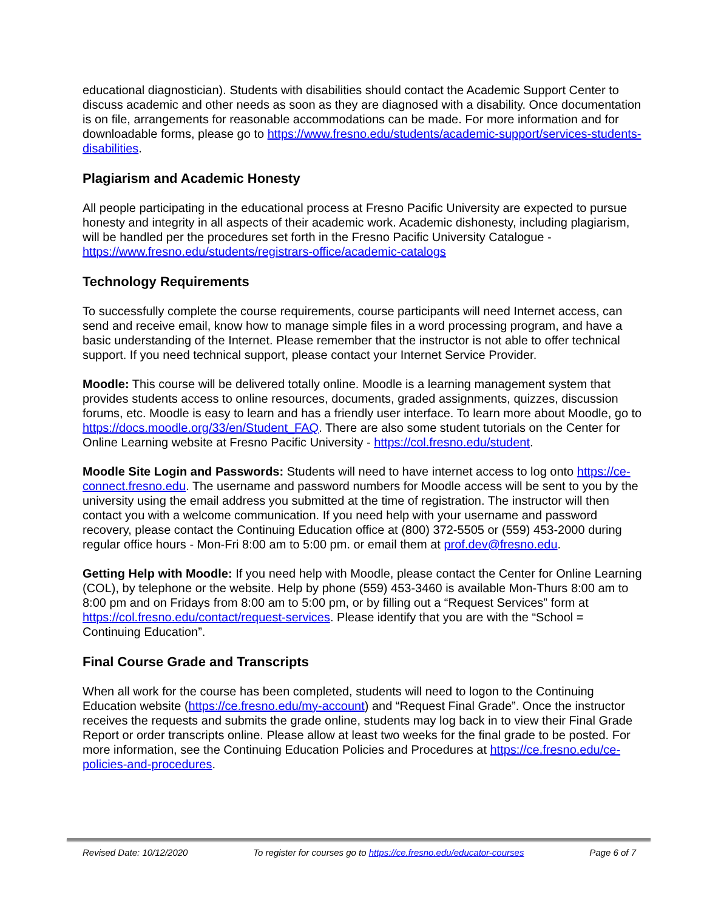educational diagnostician). Students with disabilities should contact the Academic Support Center to discuss academic and other needs as soon as they are diagnosed with a disability. Once documentation is on file, arrangements for reasonable accommodations can be made. For more information and for downloadable forms, please go to https://www.fresno.edu/students/academic-support/services-students-disabilities.
Plagiarism and Academic Honesty
All people participating in the educational process at Fresno Pacific University are expected to pursue honesty and integrity in all aspects of their academic work. Academic dishonesty, including plagiarism, will be handled per the procedures set forth in the Fresno Pacific University Catalogue - https://www.fresno.edu/students/registrars-office/academic-catalogs
Technology Requirements
To successfully complete the course requirements, course participants will need Internet access, can send and receive email, know how to manage simple files in a word processing program, and have a basic understanding of the Internet. Please remember that the instructor is not able to offer technical support. If you need technical support, please contact your Internet Service Provider.
Moodle: This course will be delivered totally online. Moodle is a learning management system that provides students access to online resources, documents, graded assignments, quizzes, discussion forums, etc. Moodle is easy to learn and has a friendly user interface. To learn more about Moodle, go to https://docs.moodle.org/33/en/Student_FAQ. There are also some student tutorials on the Center for Online Learning website at Fresno Pacific University - https://col.fresno.edu/student.
Moodle Site Login and Passwords: Students will need to have internet access to log onto https://ce-connect.fresno.edu. The username and password numbers for Moodle access will be sent to you by the university using the email address you submitted at the time of registration. The instructor will then contact you with a welcome communication. If you need help with your username and password recovery, please contact the Continuing Education office at (800) 372-5505 or (559) 453-2000 during regular office hours - Mon-Fri 8:00 am to 5:00 pm. or email them at prof.dev@fresno.edu.
Getting Help with Moodle: If you need help with Moodle, please contact the Center for Online Learning (COL), by telephone or the website. Help by phone (559) 453-3460 is available Mon-Thurs 8:00 am to 8:00 pm and on Fridays from 8:00 am to 5:00 pm, or by filling out a “Request Services” form at https://col.fresno.edu/contact/request-services. Please identify that you are with the “School = Continuing Education”.
Final Course Grade and Transcripts
When all work for the course has been completed, students will need to logon to the Continuing Education website (https://ce.fresno.edu/my-account) and “Request Final Grade”. Once the instructor receives the requests and submits the grade online, students may log back in to view their Final Grade Report or order transcripts online. Please allow at least two weeks for the final grade to be posted. For more information, see the Continuing Education Policies and Procedures at https://ce.fresno.edu/ce-policies-and-procedures.
Revised Date: 10/12/2020 To register for courses go to https://ce.fresno.edu/educator-courses Page 6 of 7